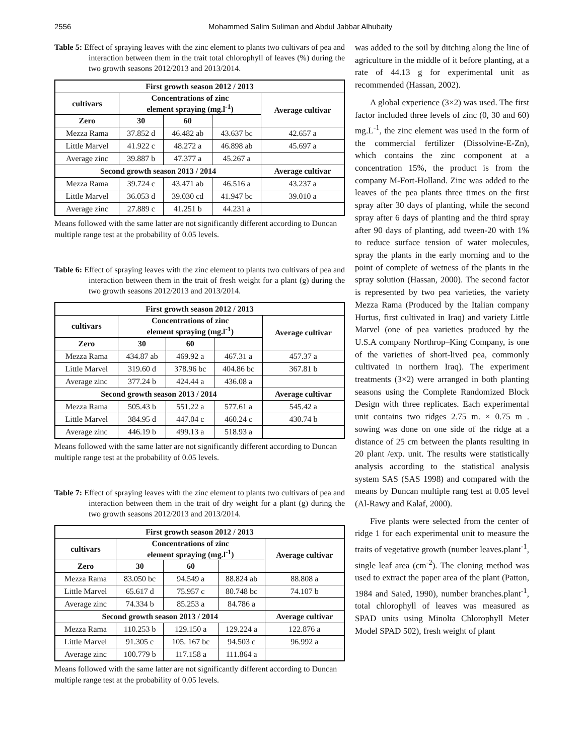2556 Mohammed Salim Suliman and Abdul Jabbar Alhubaity
Table 5: Effect of spraying leaves with the zinc element to plants two cultivars of pea and interaction between them in the trait total chlorophyll of leaves (%) during the two growth seasons 2012/2013 and 2013/2014.
| First growth season 2012 / 2013 | | | | |
| --- | --- | --- | --- | --- |
| cultivars | Concentrations of zinc element spraying (mg.l<sup>-1</sup>) | | | Average cultivar |
| Zero | 30 | 60 | | |
| Mezza Rama | 37.852 d | 46.482 ab | 43.637 bc | 42.657 a |
| Little Marvel | 41.922 c | 48.272 a | 46.898 ab | 45.697 a |
| Average zinc | 39.887 b | 47.377 a | 45.267 a | |
| Second growth season 2013 / 2014 | | | | Average cultivar |
| Mezza Rama | 39.724 c | 43.471 ab | 46.516 a | 43.237 a |
| Little Marvel | 36.053 d | 39.030 cd | 41.947 bc | 39.010 a |
| Average zinc | 27.889 c | 41.251 b | 44.231 a | |
Means followed with the same latter are not significantly different according to Duncan multiple range test at the probability of 0.05 levels.
Table 6: Effect of spraying leaves with the zinc element to plants two cultivars of pea and interaction between them in the trait of fresh weight for a plant (g) during the two growth seasons 2012/2013 and 2013/2014.
| First growth season 2012 / 2013 | | | | |
| --- | --- | --- | --- | --- |
| cultivars | Concentrations of zinc element spraying (mg.l<sup>-1</sup>) | | | Average cultivar |
| Zero | 30 | 60 | | |
| Mezza Rama | 434.87 ab | 469.92 a | 467.31 a | 457.37 a |
| Little Marvel | 319.60 d | 378.96 bc | 404.86 bc | 367.81 b |
| Average zinc | 377.24 b | 424.44 a | 436.08 a | |
| Second growth season 2013 / 2014 | | | | Average cultivar |
| Mezza Rama | 505.43 b | 551.22 a | 577.61 a | 545.42 a |
| Little Marvel | 384.95 d | 447.04 c | 460.24 c | 430.74 b |
| Average zinc | 446.19 b | 499.13 a | 518.93 a | |
Means followed with the same latter are not significantly different according to Duncan multiple range test at the probability of 0.05 levels.
Table 7: Effect of spraying leaves with the zinc element to plants two cultivars of pea and interaction between them in the trait of dry weight for a plant (g) during the two growth seasons 2012/2013 and 2013/2014.
| First growth season 2012 / 2013 | | | | |
| --- | --- | --- | --- | --- |
| cultivars | Concentrations of zinc element spraying (mg.l<sup>-1</sup>) | | | Average cultivar |
| Zero | 30 | 60 | | |
| Mezza Rama | 83.050 bc | 94.549 a | 88.824 ab | 88.808 a |
| Little Marvel | 65.617 d | 75.957 c | 80.748 bc | 74.107 b |
| Average zinc | 74.334 b | 85.253 a | 84.786 a | |
| Second growth season 2013 / 2014 | | | | Average cultivar |
| Mezza Rama | 110.253 b | 129.150 a | 129.224 a | 122.876 a |
| Little Marvel | 91.305 c | 105. 167 bc | 94.503 c | 96.992 a |
| Average zinc | 100.779 b | 117.158 a | 111.864 a | |
Means followed with the same latter are not significantly different according to Duncan multiple range test at the probability of 0.05 levels.
was added to the soil by ditching along the line of agriculture in the middle of it before planting, at a rate of 44.13 g for experimental unit as recommended (Hassan, 2002).
A global experience (3×2) was used. The first factor included three levels of zinc (0, 30 and 60) mg.L<sup>-1</sup>, the zinc element was used in the form of the commercial fertilizer (Dissolvine-E-Zn), which contains the zinc component at a concentration 15%, the product is from the company M-Fort-Holland. Zinc was added to the leaves of the pea plants three times on the first spray after 30 days of planting, while the second spray after 6 days of planting and the third spray after 90 days of planting, add tween-20 with 1% to reduce surface tension of water molecules, spray the plants in the early morning and to the point of complete of wetness of the plants in the spray solution (Hassan, 2000). The second factor is represented by two pea varieties, the variety Mezza Rama (Produced by the Italian company Hurtus, first cultivated in Iraq) and variety Little Marvel (one of pea varieties produced by the U.S.A company Northrop–King Company, is one of the varieties of short-lived pea, commonly cultivated in northern Iraq). The experiment treatments (3×2) were arranged in both planting seasons using the Complete Randomized Block Design with three replicates. Each experimental unit contains two ridges 2.75 m. × 0.75 m . sowing was done on one side of the ridge at a distance of 25 cm between the plants resulting in 20 plant /exp. unit. The results were statistically analysis according to the statistical analysis system SAS (SAS 1998) and compared with the means by Duncan multiple rang test at 0.05 level (Al-Rawy and Kalaf, 2000).
Five plants were selected from the center of ridge 1 for each experimental unit to measure the traits of vegetative growth (number leaves.plant<sup>-1</sup>, single leaf area (cm<sup>-2</sup>). The cloning method was used to extract the paper area of the plant (Patton, 1984 and Saied, 1990), number branches.plant<sup>-1</sup>, total chlorophyll of leaves was measured as SPAD units using Minolta Chlorophyll Meter Model SPAD 502), fresh weight of plant